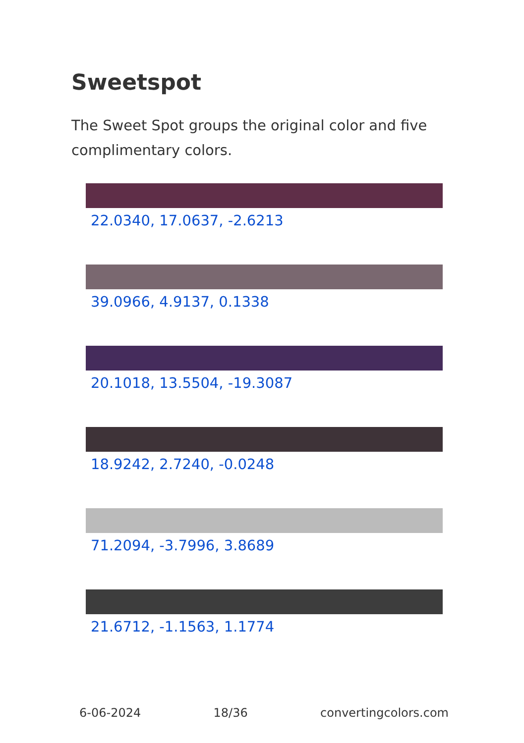Sweetspot
The Sweet Spot groups the original color and five complimentary colors.
22.0340, 17.0637, -2.6213
39.0966, 4.9137, 0.1338
20.1018, 13.5504, -19.3087
18.9242, 2.7240, -0.0248
71.2094, -3.7996, 3.8689
21.6712, -1.1563, 1.1774
6-06-2024 18/36 convertingcolors.com